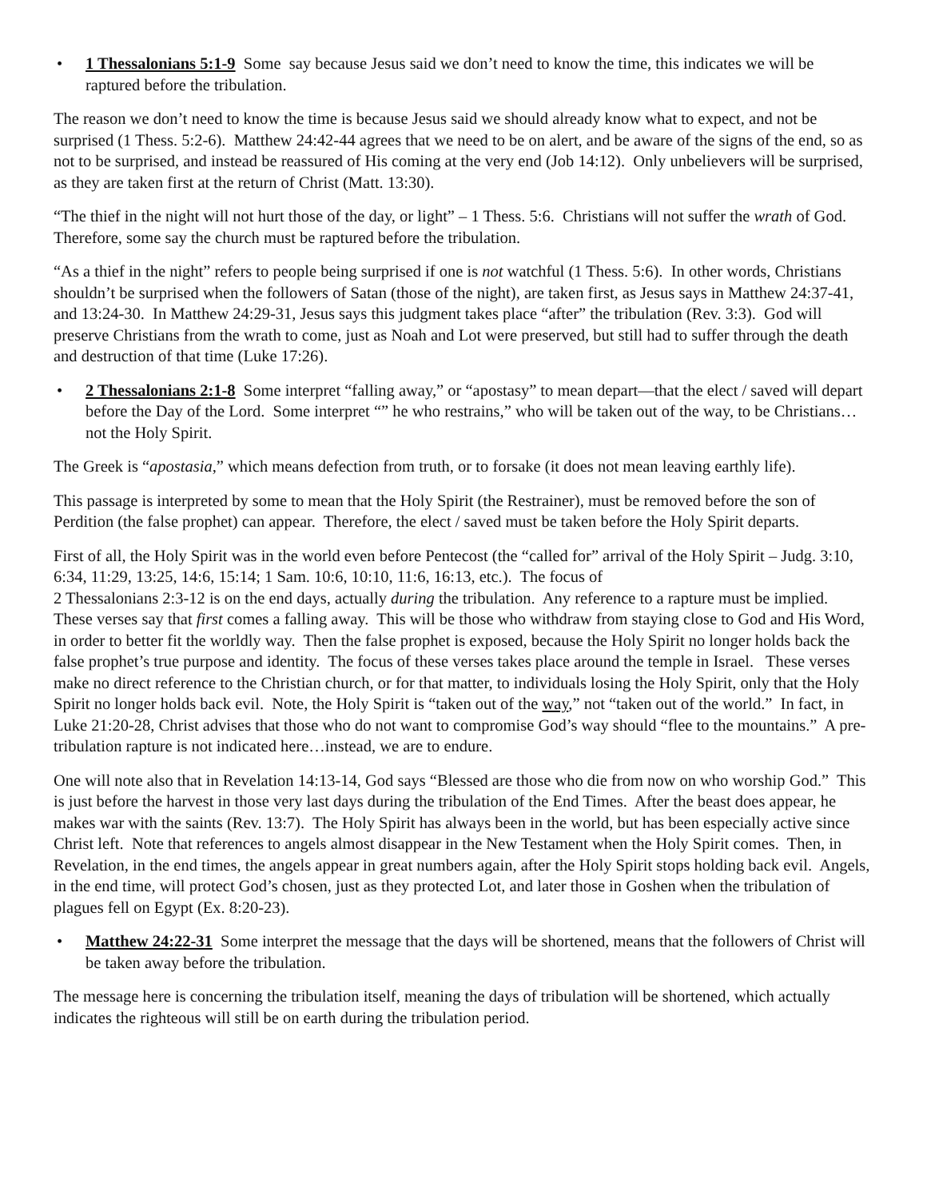• 1 Thessalonians 5:1-9 Some say because Jesus said we don’t need to know the time, this indicates we will be raptured before the tribulation.
The reason we don’t need to know the time is because Jesus said we should already know what to expect, and not be surprised (1 Thess. 5:2-6). Matthew 24:42-44 agrees that we need to be on alert, and be aware of the signs of the end, so as not to be surprised, and instead be reassured of His coming at the very end (Job 14:12). Only unbelievers will be surprised, as they are taken first at the return of Christ (Matt. 13:30).
“The thief in the night will not hurt those of the day, or light” – 1 Thess. 5:6. Christians will not suffer the wrath of God. Therefore, some say the church must be raptured before the tribulation.
“As a thief in the night” refers to people being surprised if one is not watchful (1 Thess. 5:6). In other words, Christians shouldn’t be surprised when the followers of Satan (those of the night), are taken first, as Jesus says in Matthew 24:37-41, and 13:24-30. In Matthew 24:29-31, Jesus says this judgment takes place “after” the tribulation (Rev. 3:3). God will preserve Christians from the wrath to come, just as Noah and Lot were preserved, but still had to suffer through the death and destruction of that time (Luke 17:26).
• 2 Thessalonians 2:1-8 Some interpret “falling away,” or “apostasy” to mean depart—that the elect / saved will depart before the Day of the Lord. Some interpret “” he who restrains,” who will be taken out of the way, to be Christians…not the Holy Spirit.
The Greek is “apostasia,” which means defection from truth, or to forsake (it does not mean leaving earthly life).
This passage is interpreted by some to mean that the Holy Spirit (the Restrainer), must be removed before the son of Perdition (the false prophet) can appear. Therefore, the elect / saved must be taken before the Holy Spirit departs.
First of all, the Holy Spirit was in the world even before Pentecost (the “called for” arrival of the Holy Spirit – Judg. 3:10, 6:34, 11:29, 13:25, 14:6, 15:14; 1 Sam. 10:6, 10:10, 11:6, 16:13, etc.). The focus of
2 Thessalonians 2:3-12 is on the end days, actually during the tribulation. Any reference to a rapture must be implied. These verses say that first comes a falling away. This will be those who withdraw from staying close to God and His Word, in order to better fit the worldly way. Then the false prophet is exposed, because the Holy Spirit no longer holds back the false prophet’s true purpose and identity. The focus of these verses takes place around the temple in Israel. These verses make no direct reference to the Christian church, or for that matter, to individuals losing the Holy Spirit, only that the Holy Spirit no longer holds back evil. Note, the Holy Spirit is “taken out of the way,” not “taken out of the world.” In fact, in Luke 21:20-28, Christ advises that those who do not want to compromise God’s way should “flee to the mountains.” A pre-tribulation rapture is not indicated here…instead, we are to endure.
One will note also that in Revelation 14:13-14, God says “Blessed are those who die from now on who worship God.” This is just before the harvest in those very last days during the tribulation of the End Times. After the beast does appear, he makes war with the saints (Rev. 13:7). The Holy Spirit has always been in the world, but has been especially active since Christ left. Note that references to angels almost disappear in the New Testament when the Holy Spirit comes. Then, in Revelation, in the end times, the angels appear in great numbers again, after the Holy Spirit stops holding back evil. Angels, in the end time, will protect God’s chosen, just as they protected Lot, and later those in Goshen when the tribulation of plagues fell on Egypt (Ex. 8:20-23).
• Matthew 24:22-31 Some interpret the message that the days will be shortened, means that the followers of Christ will be taken away before the tribulation.
The message here is concerning the tribulation itself, meaning the days of tribulation will be shortened, which actually indicates the righteous will still be on earth during the tribulation period.